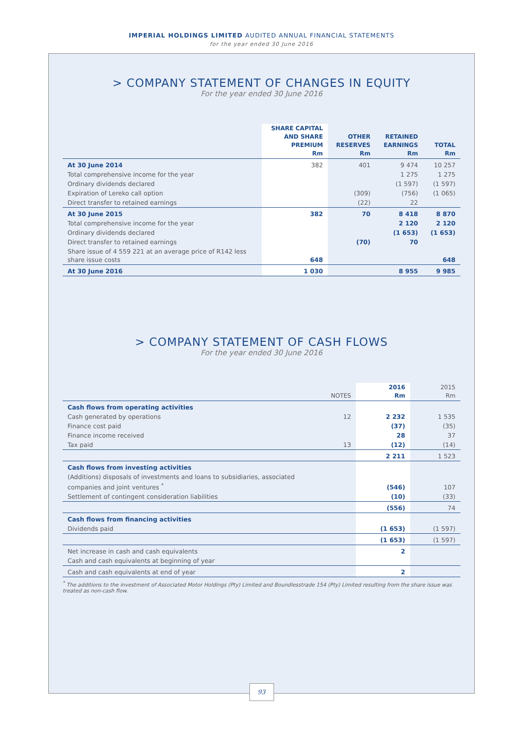IMPERIAL HOLDINGS LIMITED AUDITED ANNUAL FINANCIAL STATEMENTS
for the year ended 30 June 2016
> COMPANY STATEMENT OF CHANGES IN EQUITY
For the year ended 30 June 2016
| | SHARE CAPITAL AND SHARE PREMIUM Rm | OTHER RESERVES Rm | RETAINED EARNINGS Rm | TOTAL Rm |
| --- | --- | --- | --- | --- |
| At 30 June 2014 | 382 | 401 | 9 474 | 10 257 |
| Total comprehensive income for the year | | | 1 275 | 1 275 |
| Ordinary dividends declared | | | (1 597) | (1 597) |
| Expiration of Lereko call option | | (309) | (756) | (1 065) |
| Direct transfer to retained earnings | | (22) | 22 | |
| At 30 June 2015 | 382 | 70 | 8 418 | 8 870 |
| Total comprehensive income for the year | | | 2 120 | 2 120 |
| Ordinary dividends declared | | | (1 653) | (1 653) |
| Direct transfer to retained earnings | | (70) | 70 | |
| Share issue of 4 559 221 at an average price of R142 less share issue costs | 648 | | | 648 |
| At 30 June 2016 | 1 030 | | 8 955 | 9 985 |
> COMPANY STATEMENT OF CASH FLOWS
For the year ended 30 June 2016
| | NOTES | 2016 Rm | 2015 Rm |
| --- | --- | --- | --- |
| Cash flows from operating activities | | | |
| Cash generated by operations | 12 | 2 232 | 1 535 |
| Finance cost paid | | (37) | (35) |
| Finance income received | | 28 | 37 |
| Tax paid | 13 | (12) | (14) |
| | | 2 211 | 1 523 |
| Cash flows from investing activities | | | |
| (Additions) disposals of investments and loans to subsidiaries, associated companies and joint ventures <sup>*</sup> | | (546) | 107 |
| Settlement of contingent consideration liabilities | | (10) | (33) |
| | | (556) | 74 |
| Cash flows from financing activities | | | |
| Dividends paid | | (1 653) | (1 597) |
| | | (1 653) | (1 597) |
| Net increase in cash and cash equivalents | | 2 | |
| Cash and cash equivalents at beginning of year | | | |
| Cash and cash equivalents at end of year | | 2 | |
<sup>*</sup> The additions to the investment of Associated Motor Holdings (Pty) Limited and Boundlesstrade 154 (Pty) Limited resulting from the share issue was treated as non-cash flow.
93